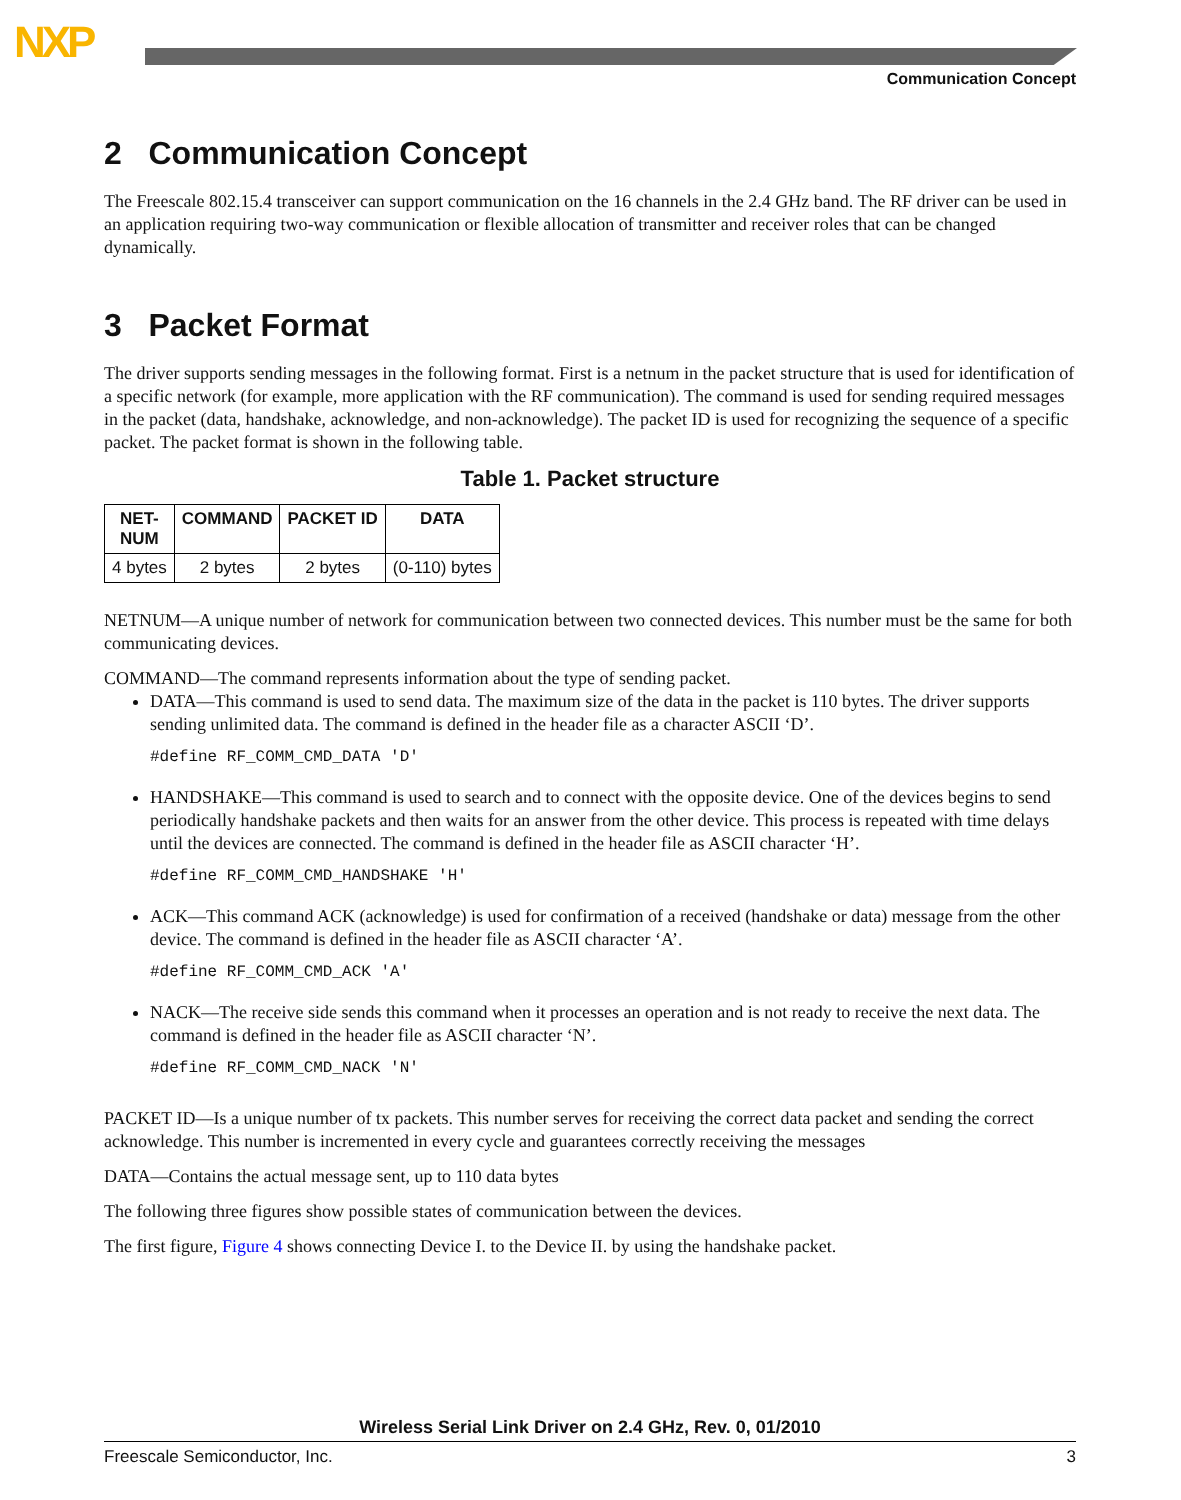NXP
Communication Concept
2 Communication Concept
The Freescale 802.15.4 transceiver can support communication on the 16 channels in the 2.4 GHz band. The RF driver can be used in an application requiring two-way communication or flexible allocation of transmitter and receiver roles that can be changed dynamically.
3 Packet Format
The driver supports sending messages in the following format. First is a netnum in the packet structure that is used for identification of a specific network (for example, more application with the RF communication). The command is used for sending required messages in the packet (data, handshake, acknowledge, and non-acknowledge). The packet ID is used for recognizing the sequence of a specific packet. The packet format is shown in the following table.
Table 1. Packet structure
| NET- NUM | COMMAND | PACKET ID | DATA |
| --- | --- | --- | --- |
| 4 bytes | 2 bytes | 2 bytes | (0-110) bytes |
NETNUM—A unique number of network for communication between two connected devices. This number must be the same for both communicating devices.
COMMAND—The command represents information about the type of sending packet.
DATA—This command is used to send data. The maximum size of the data in the packet is 110 bytes. The driver supports sending unlimited data. The command is defined in the header file as a character ASCII ‘D’.
#define RF_COMM_CMD_DATA 'D'
HANDSHAKE—This command is used to search and to connect with the opposite device. One of the devices begins to send periodically handshake packets and then waits for an answer from the other device. This process is repeated with time delays until the devices are connected. The command is defined in the header file as ASCII character ‘H’.
#define RF_COMM_CMD_HANDSHAKE 'H'
ACK—This command ACK (acknowledge) is used for confirmation of a received (handshake or data) message from the other device. The command is defined in the header file as ASCII character ‘A’.
#define RF_COMM_CMD_ACK 'A'
NACK—The receive side sends this command when it processes an operation and is not ready to receive the next data. The command is defined in the header file as ASCII character ‘N’.
#define RF_COMM_CMD_NACK 'N'
PACKET ID—Is a unique number of tx packets. This number serves for receiving the correct data packet and sending the correct acknowledge. This number is incremented in every cycle and guarantees correctly receiving the messages
DATA—Contains the actual message sent, up to 110 data bytes
The following three figures show possible states of communication between the devices.
The first figure, Figure 4 shows connecting Device I. to the Device II. by using the handshake packet.
Wireless Serial Link Driver on 2.4 GHz, Rev. 0, 01/2010
Freescale Semiconductor, Inc. 3